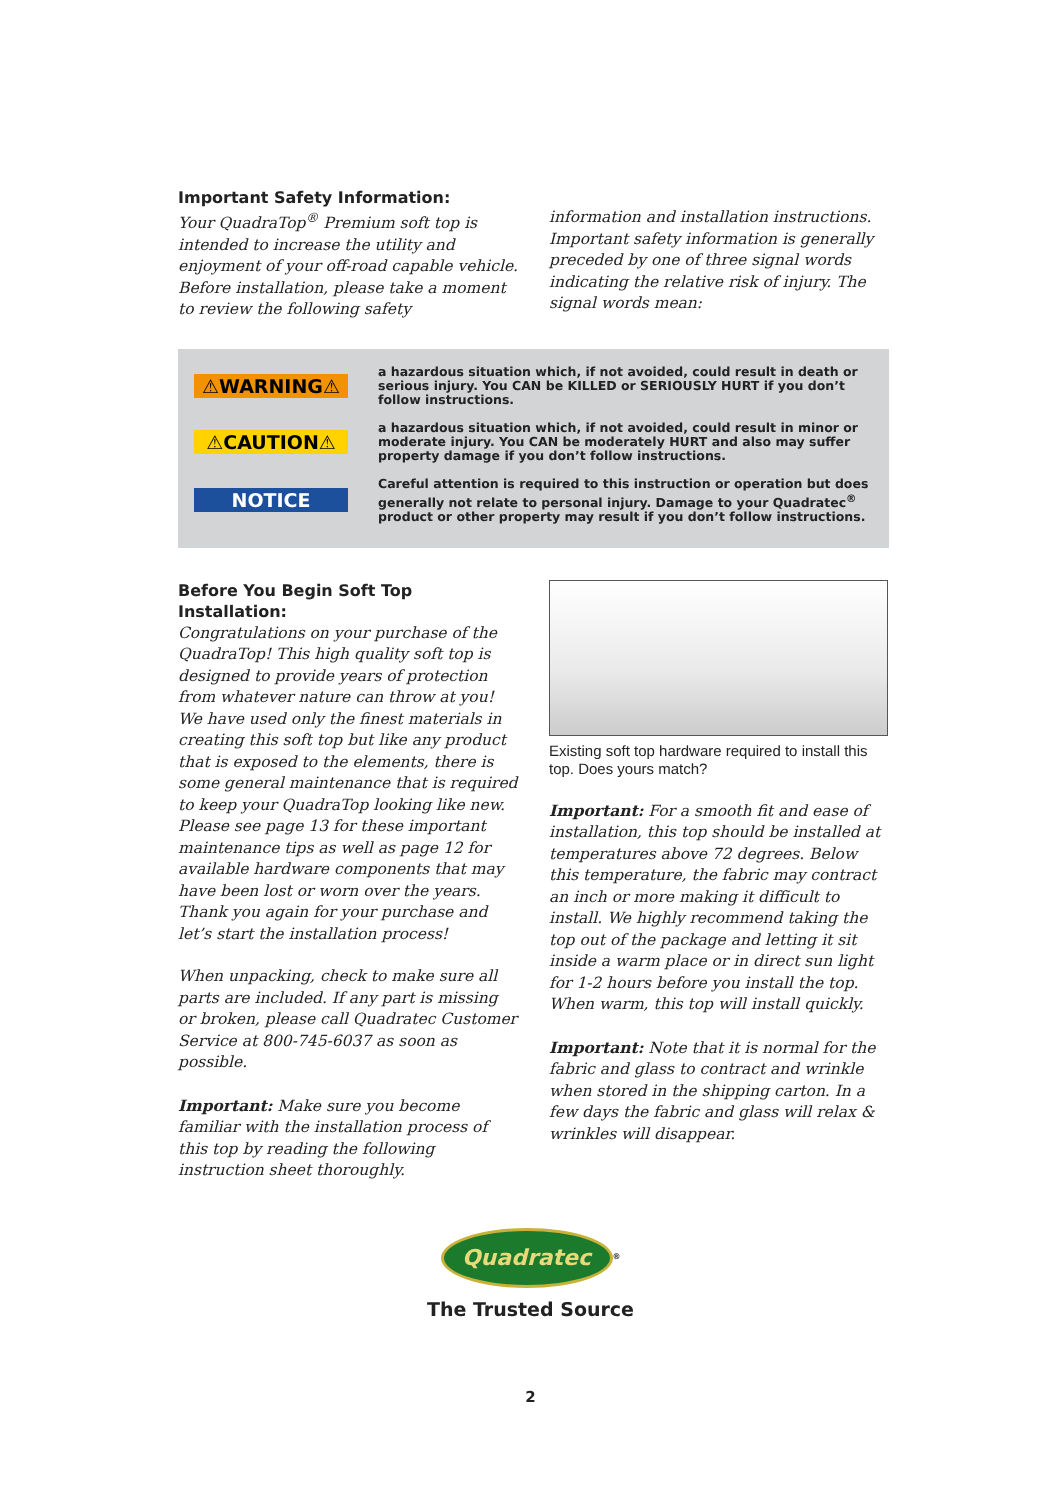Important Safety Information:
Your QuadraTop<sup>®</sup> Premium soft top is intended to increase the utility and enjoyment of your off-road capable vehicle. Before installation, please take a moment to review the following safety
information and installation instructions. Important safety information is generally preceded by one of three signal words indicating the relative risk of injury. The signal words mean:
⚠WARNING⚠
a hazardous situation which, if not avoided, could result in death or serious injury. You CAN be KILLED or SERIOUSLY HURT if you don’t follow instructions.
⚠CAUTION⚠
a hazardous situation which, if not avoided, could result in minor or moderate injury. You CAN be moderately HURT and also may suffer property damage if you don’t follow instructions.
NOTICE
Careful attention is required to this instruction or operation but does generally not relate to personal injury. Damage to your Quadratec<sup>®</sup> product or other property may result if you don’t follow instructions.
Before You Begin Soft Top Installation:
Congratulations on your purchase of the QuadraTop! This high quality soft top is designed to provide years of protection from whatever nature can throw at you! We have used only the finest materials in creating this soft top but like any product that is exposed to the elements, there is some general maintenance that is required to keep your QuadraTop looking like new. Please see page 13 for these important maintenance tips as well as page 12 for available hardware components that may have been lost or worn over the years. Thank you again for your purchase and let’s start the installation process!
When unpacking, check to make sure all parts are included. If any part is missing or broken, please call Quadratec Customer Service at 800-745-6037 as soon as possible.
Important: Make sure you become familiar with the installation process of this top by reading the following instruction sheet thoroughly.
Existing soft top hardware required to install this top. Does yours match?
Important: For a smooth fit and ease of installation, this top should be installed at temperatures above 72 degrees. Below this temperature, the fabric may contract an inch or more making it difficult to install. We highly recommend taking the top out of the package and letting it sit inside a warm place or in direct sun light for 1-2 hours before you install the top. When warm, this top will install quickly.
Important: Note that it is normal for the fabric and glass to contract and wrinkle when stored in the shipping carton. In a few days the fabric and glass will relax & wrinkles will disappear.
Quadratec
<sup>®</sup>
The Trusted Source
2